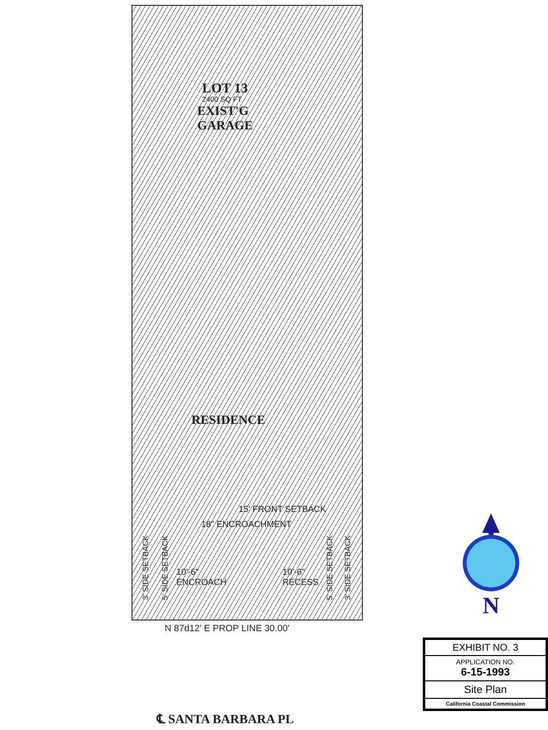LOT 13
2400 SQ FT
EXIST'G
GARAGE
RESIDENCE
15' FRONT SETBACK
18" ENCROACHMENT
10'-6"
ENCROACH
10'-6"
RECESS
3' SIDE SETBACK
5' SIDE SETBACK
5' SIDE SETBACK
3' SIDE SETBACK
N 87d12' E PROP LINE 30.00'
℄ SANTA BARBARA PL
N
| EXHIBIT NO. 3 |
| APPLICATION NO. 6-15-1993 |
| Site Plan |
| California Coastal Commission |